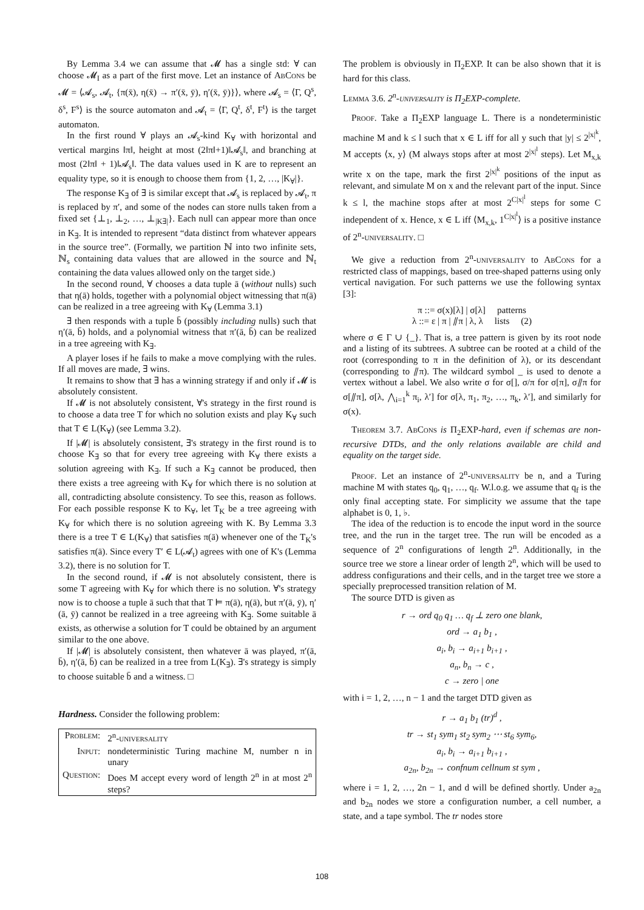By Lemma 3.4 we can assume that 𝓜 has a single std: ∀ can choose 𝓜<sub>I</sub> as a part of the first move. Let an instance of AbCons be 𝓜 = ⟨𝓐<sub>s</sub>, 𝓐<sub>t</sub>, {π(x̄), η(x̄) → π′(x̄, ȳ), η′(x̄, ȳ)}⟩, where 𝓐<sub>s</sub> = ⟨Γ, Q<sup>s</sup>, δ<sup>s</sup>, F<sup>s</sup>⟩ is the source automaton and 𝓐<sub>t</sub> = ⟨Γ, Q<sup>t</sup>, δ<sup>t</sup>, F<sup>t</sup>⟩ is the target automaton.
In the first round ∀ plays an 𝓐<sub>s</sub>-kind K<sub>∀</sub> with horizontal and vertical margins ‖π‖, height at most (2‖π‖+1)‖𝓐<sub>s</sub>‖, and branching at most (2‖π‖ + 1)‖𝓐<sub>s</sub>‖. The data values used in K are to represent an equality type, so it is enough to choose them from {1, 2, …, |K<sub>∀</sub>|}.
The response K<sub>∃</sub> of ∃ is similar except that 𝓐<sub>s</sub> is replaced by 𝓐<sub>t</sub>, π is replaced by π′, and some of the nodes can store nulls taken from a fixed set {⊥<sub>1</sub>, ⊥<sub>2</sub>, …, ⊥<sub>|K∃|</sub>}. Each null can appear more than once in K<sub>∃</sub>. It is intended to represent “data distinct from whatever appears in the source tree”. (Formally, we partition ℕ into two infinite sets, ℕ<sub>s</sub> containing data values that are allowed in the source and ℕ<sub>t</sub> containing the data values allowed only on the target side.)
In the second round, ∀ chooses a data tuple ā (without nulls) such that η(ā) holds, together with a polynomial object witnessing that π(ā) can be realized in a tree agreeing with K<sub>∀</sub> (Lemma 3.1)
∃ then responds with a tuple b̄ (possibly including nulls) such that η′(ā, b̄) holds, and a polynomial witness that π′(ā, b̄) can be realized in a tree agreeing with K<sub>∃</sub>.
A player loses if he fails to make a move complying with the rules. If all moves are made, ∃ wins.
It remains to show that ∃ has a winning strategy if and only if 𝓜 is absolutely consistent.
If 𝓜 is not absolutely consistent, ∀'s strategy in the first round is to choose a data tree T for which no solution exists and play K<sub>∀</sub> such that T ∈ L(K<sub>∀</sub>) (see Lemma 3.2).
If |𝓜| is absolutely consistent, ∃'s strategy in the first round is to choose K<sub>∃</sub> so that for every tree agreeing with K<sub>∀</sub> there exists a solution agreeing with K<sub>∃</sub>. If such a K<sub>∃</sub> cannot be produced, then there exists a tree agreeing with K<sub>∀</sub> for which there is no solution at all, contradicting absolute consistency. To see this, reason as follows. For each possible response K to K<sub>∀</sub>, let T<sub>K</sub> be a tree agreeing with K<sub>∀</sub> for which there is no solution agreeing with K. By Lemma 3.3 there is a tree T ∈ L(K<sub>∀</sub>) that satisfies π(ā) whenever one of the T<sub>K</sub>'s satisfies π(ā). Since every T′ ∈ L(𝓐<sub>t</sub>) agrees with one of K's (Lemma 3.2), there is no solution for T.
In the second round, if 𝓜 is not absolutely consistent, there is some T agreeing with K<sub>∀</sub> for which there is no solution. ∀'s strategy now is to choose a tuple ā such that that T ⊨ π(ā), η(ā), but π′(ā, ȳ), η′(ā, ȳ) cannot be realized in a tree agreeing with K<sub>∃</sub>. Some suitable ā exists, as otherwise a solution for T could be obtained by an argument similar to the one above.
If |𝓜| is absolutely consistent, then whatever ā was played, π′(ā, b̄), η′(ā, b̄) can be realized in a tree from L(K<sub>∃</sub>). ∃'s strategy is simply to choose suitable b̄ and a witness. □
Hardness. Consider the following problem:
| Problem: | 2<sup>n</sup>- universality |
| Input: | nondeterministic Turing machine M, number n in unary |
| Question: | Does M accept every word of length 2<sup>n</sup> in at most 2<sup>n</sup> steps? |
The problem is obviously in Π<sub>2</sub>EXP. It can be also shown that it is hard for this class.
Lemma 3.6. 2<sup>n</sup>-universality is Π<sub>2</sub>EXP-complete.
Proof. Take a Π<sub>2</sub>EXP language L. There is a nondeterministic machine M and k ≤ l such that x ∈ L iff for all y such that |y| ≤ 2<sup>|x|<sup>k</sup></sup>, M accepts ⟨x, y⟩ (M always stops after at most 2<sup>|x|<sup>l</sup></sup> steps). Let M<sub>x,k</sub> write x on the tape, mark the first 2<sup>|x|<sup>k</sup></sup> positions of the input as relevant, and simulate M on x and the relevant part of the input. Since k ≤ l, the machine stops after at most 2<sup>C|x|<sup>l</sup></sup> steps for some C independent of x. Hence, x ∈ L iff ⟨M<sub>x,k</sub>, 1<sup>C|x|<sup>l</sup></sup>⟩ is a positive instance of 2<sup>n</sup>-universality. □
We give a reduction from 2<sup>n</sup>-universality to AbCons for a restricted class of mappings, based on tree-shaped patterns using only vertical navigation. For such patterns we use the following syntax [3]:
π ::= σ(x)[λ] | σ[λ] patterns
λ ::= ε | π | ⫽π | λ, λ lists (2)
where σ ∈ Γ ∪ {_}. That is, a tree pattern is given by its root node and a listing of its subtrees. A subtree can be rooted at a child of the root (corresponding to π in the definition of λ), or its descendant (corresponding to ⫽π). The wildcard symbol _ is used to denote a vertex without a label. We also write σ for σ[], σ/π for σ[π], σ⫽π for σ[⫽π], σ[λ, ⋀<sub>i=1</sub><sup>k</sup> π<sub>i</sub>, λ′] for σ[λ, π<sub>1</sub>, π<sub>2</sub>, …, π<sub>k</sub>, λ′], and similarly for σ(x).
Theorem 3.7. AbCons is Π<sub>2</sub>EXP-hard, even if schemas are non-recursive DTDs, and the only relations available are child and equality on the target side.
Proof. Let an instance of 2<sup>n</sup>-universality be n, and a Turing machine M with states q<sub>0</sub>, q<sub>1</sub>, …, q<sub>f</sub>. W.l.o.g. we assume that q<sub>f</sub> is the only final accepting state. For simplicity we assume that the tape alphabet is 0, 1, ♭.
The idea of the reduction is to encode the input word in the source tree, and the run in the target tree. The run will be encoded as a sequence of 2<sup>n</sup> configurations of length 2<sup>n</sup>. Additionally, in the source tree we store a linear order of length 2<sup>n</sup>, which will be used to address configurations and their cells, and in the target tree we store a specially preprocessed transition relation of M.
The source DTD is given as
r → ord q<sub>0</sub> q<sub>1</sub> … q<sub>f</sub> ⊥ zero one blank,
ord → a<sub>1</sub> b<sub>1</sub> ,
a<sub>i</sub>, b<sub>i</sub> → a<sub>i+1</sub> b<sub>i+1</sub> ,
a<sub>n</sub>, b<sub>n</sub> → c ,
c → zero | one
with i = 1, 2, …, n − 1 and the target DTD given as
r → a<sub>1</sub> b<sub>1</sub> (tr)<sup>d</sup> ,
tr → st<sub>1</sub> sym<sub>1</sub> st<sub>2</sub> sym<sub>2</sub> ⋯ st<sub>6</sub> sym<sub>6</sub>,
a<sub>i</sub>, b<sub>i</sub> → a<sub>i+1</sub> b<sub>i+1</sub> ,
a<sub>2n</sub>, b<sub>2n</sub> → confnum cellnum st sym ,
where i = 1, 2, …, 2n − 1, and d will be defined shortly. Under a<sub>2n</sub> and b<sub>2n</sub> nodes we store a configuration number, a cell number, a state, and a tape symbol. The tr nodes store
108